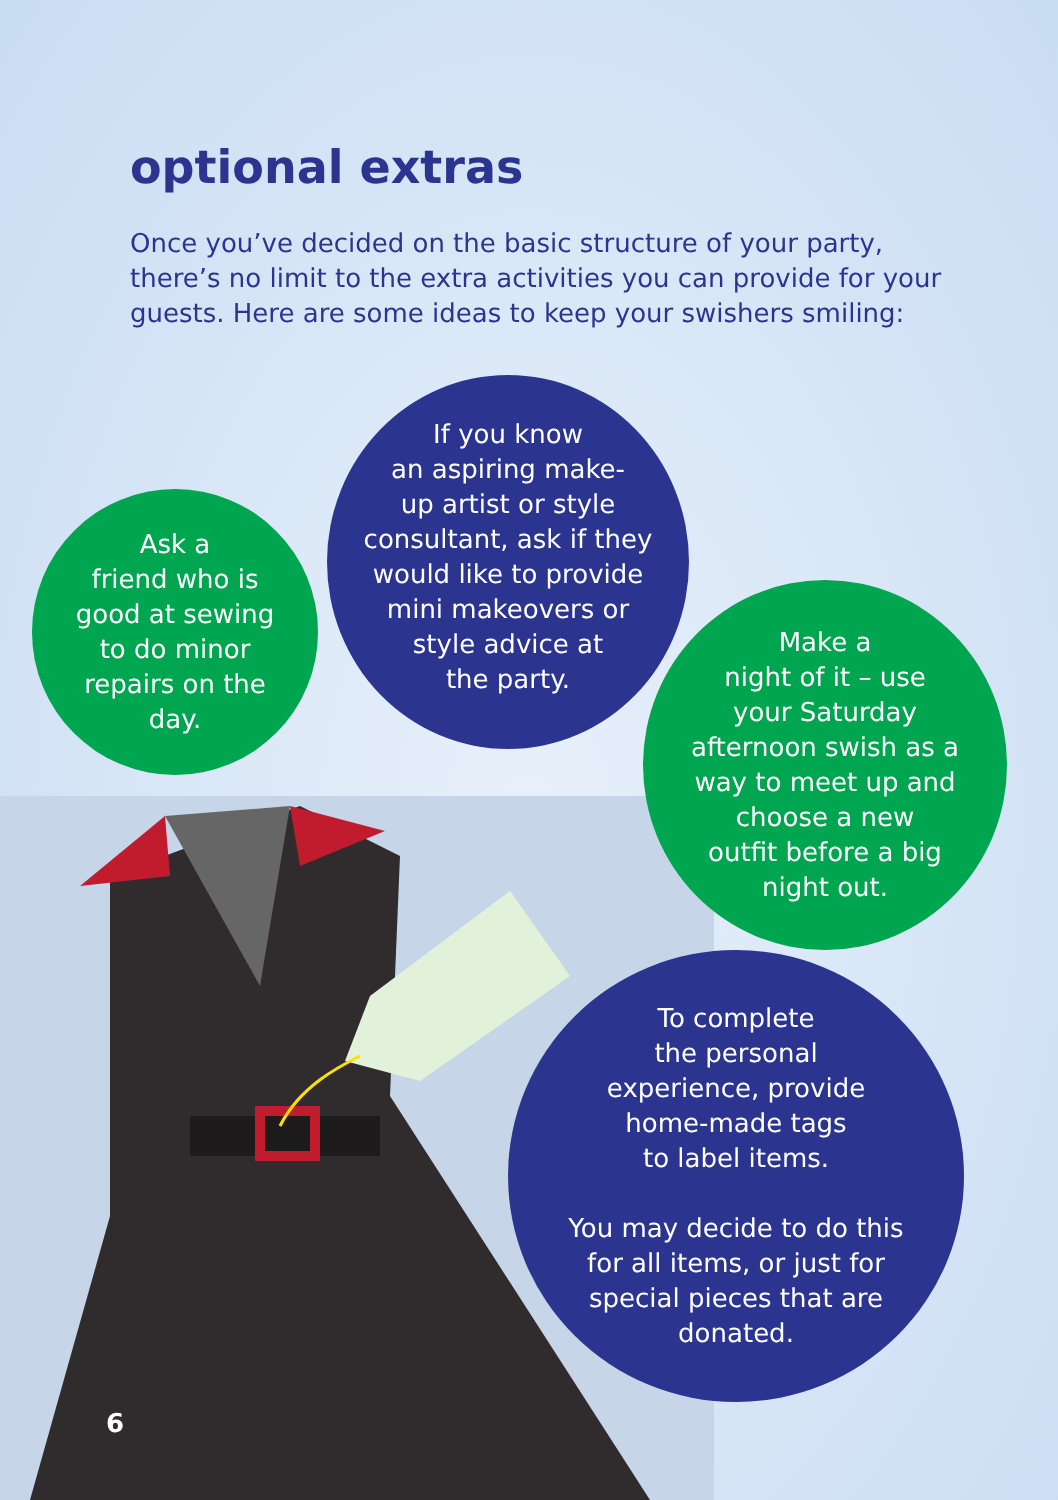optional extras
Once you’ve decided on the basic structure of your party, there’s no limit to the extra activities you can provide for your guests. Here are some ideas to keep your swishers smiling:
Ask a
friend who is
good at sewing
to do minor
repairs on the
day.
If you know
an aspiring make-
up artist or style
consultant, ask if they
would like to provide
mini makeovers or
style advice at
the party.
Make a
night of it – use
your Saturday
afternoon swish as a
way to meet up and
choose a new
outfit before a big
night out.
To complete
the personal
experience, provide
home-made tags
to label items.
You may decide to do this
for all items, or just for
special pieces that are
donated.
6